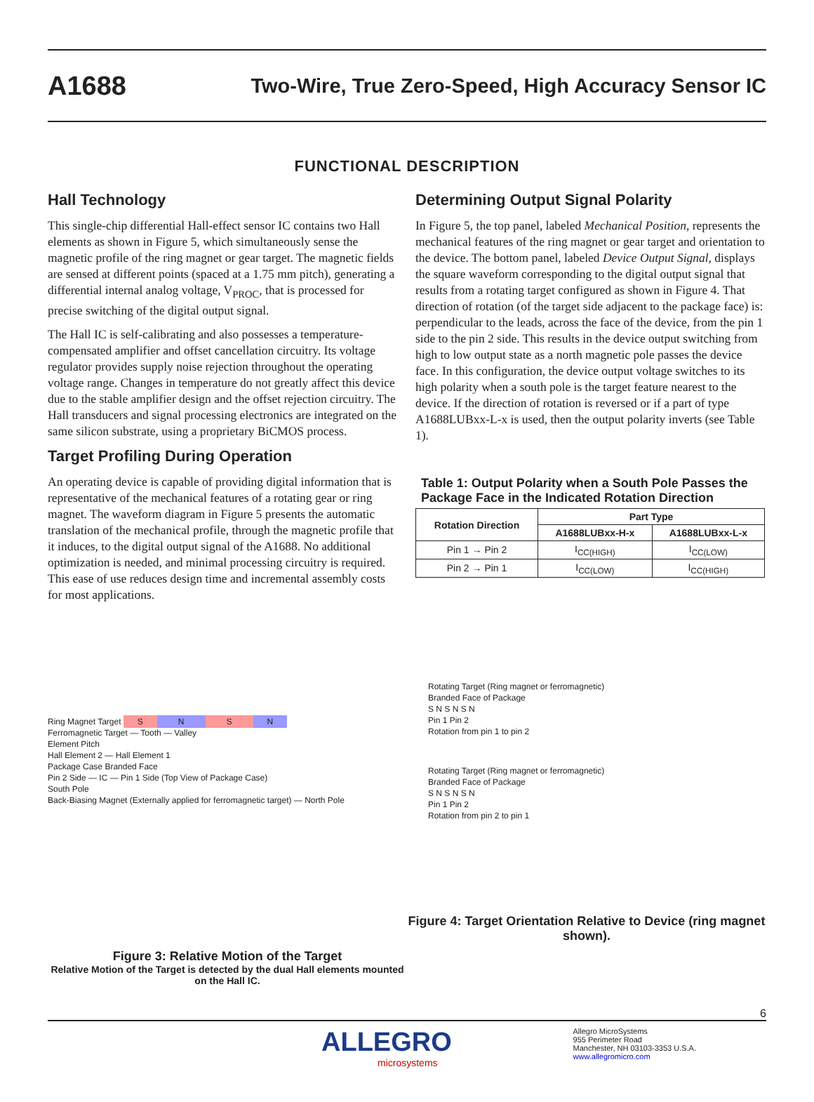A1688
Two-Wire, True Zero-Speed, High Accuracy Sensor IC
FUNCTIONAL DESCRIPTION
Hall Technology
This single-chip differential Hall-effect sensor IC contains two Hall elements as shown in Figure 5, which simultaneously sense the magnetic profile of the ring magnet or gear target. The magnetic fields are sensed at different points (spaced at a 1.75 mm pitch), generating a differential internal analog voltage, V<sub>PROC</sub>, that is processed for precise switching of the digital output signal.
The Hall IC is self-calibrating and also possesses a temperature-compensated amplifier and offset cancellation circuitry. Its voltage regulator provides supply noise rejection throughout the operating voltage range. Changes in temperature do not greatly affect this device due to the stable amplifier design and the offset rejection circuitry. The Hall transducers and signal processing electronics are integrated on the same silicon substrate, using a proprietary BiCMOS process.
Target Profiling During Operation
An operating device is capable of providing digital information that is representative of the mechanical features of a rotating gear or ring magnet. The waveform diagram in Figure 5 presents the automatic translation of the mechanical profile, through the magnetic profile that it induces, to the digital output signal of the A1688. No additional optimization is needed, and minimal processing circuitry is required. This ease of use reduces design time and incremental assembly costs for most applications.
Determining Output Signal Polarity
In Figure 5, the top panel, labeled Mechanical Position, represents the mechanical features of the ring magnet or gear target and orientation to the device. The bottom panel, labeled Device Output Signal, displays the square waveform corresponding to the digital output signal that results from a rotating target configured as shown in Figure 4. That direction of rotation (of the target side adjacent to the package face) is: perpendicular to the leads, across the face of the device, from the pin 1 side to the pin 2 side. This results in the device output switching from high to low output state as a north magnetic pole passes the device face. In this configuration, the device output voltage switches to its high polarity when a south pole is the target feature nearest to the device. If the direction of rotation is reversed or if a part of type A1688LUBxx-L-x is used, then the output polarity inverts (see Table 1).
Table 1: Output Polarity when a South Pole Passes the Package Face in the Indicated Rotation Direction
| Rotation Direction | Part Type | |
| --- | --- | --- |
| | A1688LUBxx-H-x | A1688LUBxx-L-x |
| Pin 1 → Pin 2 | I<sub>CC(HIGH)</sub> | I<sub>CC(LOW)</sub> |
| Pin 2 → Pin 1 | I<sub>CC(LOW)</sub> | I<sub>CC(HIGH)</sub> |
Ring Magnet Target SNSN
Ferromagnetic Target — Tooth — Valley
Element Pitch
Hall Element 2 — Hall Element 1
Package Case Branded Face
Pin 2 Side — IC — Pin 1 Side (Top View of Package Case)
South Pole
Back-Biasing Magnet (Externally applied for ferromagnetic target) — North Pole
Figure 3: Relative Motion of the Target
Relative Motion of the Target is detected by the dual Hall elements mounted on the Hall IC.
Rotating Target (Ring magnet or ferromagnetic)
Branded Face of Package
S N S N S N
Pin 1 Pin 2
Rotation from pin 1 to pin 2
Rotating Target (Ring magnet or ferromagnetic)
Branded Face of Package
S N S N S N
Pin 1 Pin 2
Rotation from pin 2 to pin 1
Figure 4: Target Orientation Relative to Device (ring magnet shown).
6
ALLEGRO
microsystems
Allegro MicroSystems
955 Perimeter Road
Manchester, NH 03103-3353 U.S.A.
www.allegromicro.com